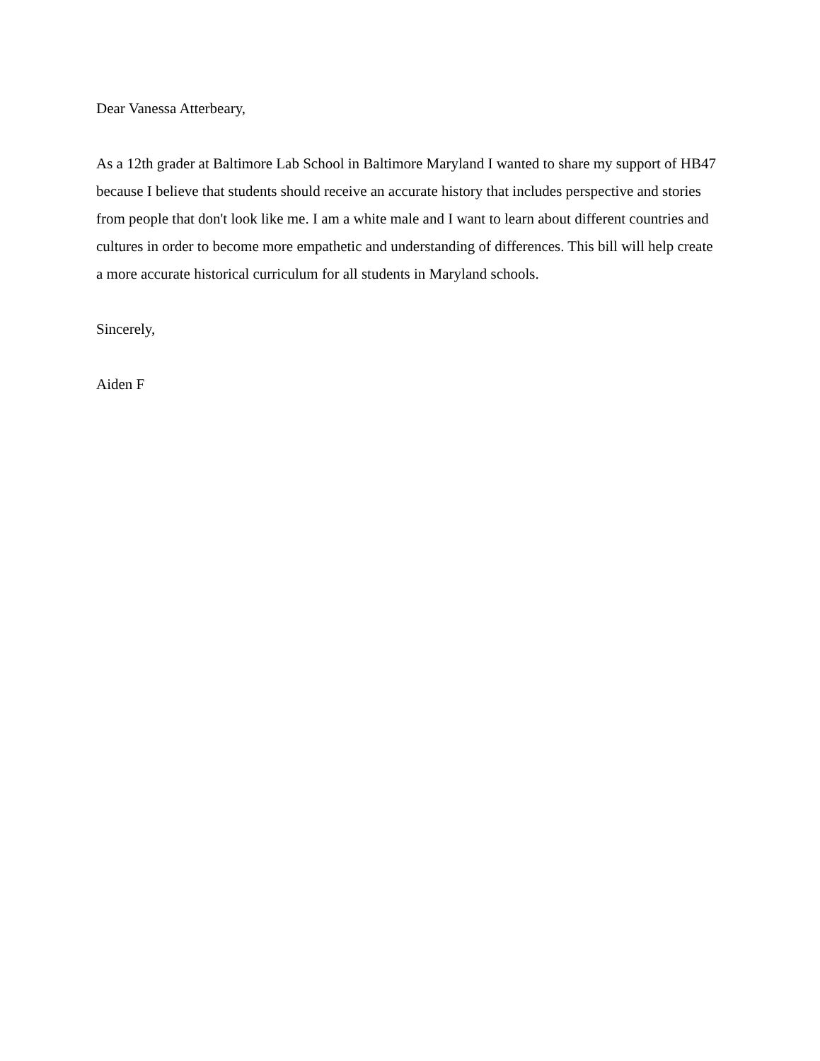Dear Vanessa Atterbeary,
As a 12th grader at Baltimore Lab School in Baltimore Maryland I wanted to share my support of HB47 because I believe that students should receive an accurate history that includes perspective and stories from people that don't look like me. I am a white male and I want to learn about different countries and cultures in order to become more empathetic and understanding of differences. This bill will help create a more accurate historical curriculum for all students in Maryland schools.
Sincerely,
Aiden F